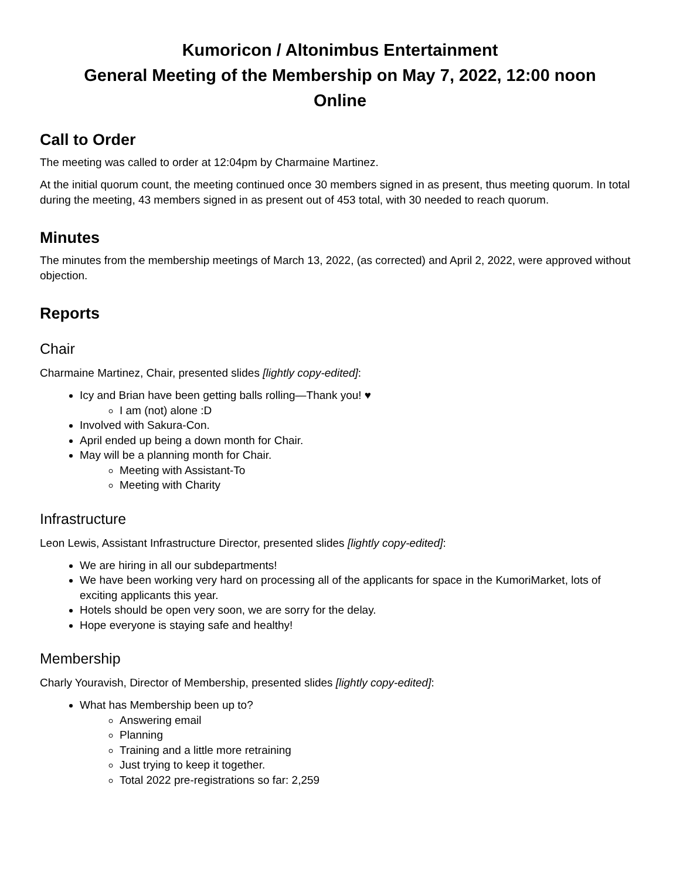Kumoricon / Altonimbus Entertainment
General Meeting of the Membership on May 7, 2022, 12:00 noon
Online
Call to Order
The meeting was called to order at 12:04pm by Charmaine Martinez.
At the initial quorum count, the meeting continued once 30 members signed in as present, thus meeting quorum. In total during the meeting, 43 members signed in as present out of 453 total, with 30 needed to reach quorum.
Minutes
The minutes from the membership meetings of March 13, 2022, (as corrected) and April 2, 2022, were approved without objection.
Reports
Chair
Charmaine Martinez, Chair, presented slides [lightly copy-edited]:
Icy and Brian have been getting balls rolling—Thank you! ♥
I am (not) alone :D
Involved with Sakura-Con.
April ended up being a down month for Chair.
May will be a planning month for Chair.
Meeting with Assistant-To
Meeting with Charity
Infrastructure
Leon Lewis, Assistant Infrastructure Director, presented slides [lightly copy-edited]:
We are hiring in all our subdepartments!
We have been working very hard on processing all of the applicants for space in the KumoriMarket, lots of exciting applicants this year.
Hotels should be open very soon, we are sorry for the delay.
Hope everyone is staying safe and healthy!
Membership
Charly Youravish, Director of Membership, presented slides [lightly copy-edited]:
What has Membership been up to?
Answering email
Planning
Training and a little more retraining
Just trying to keep it together.
Total 2022 pre-registrations so far: 2,259